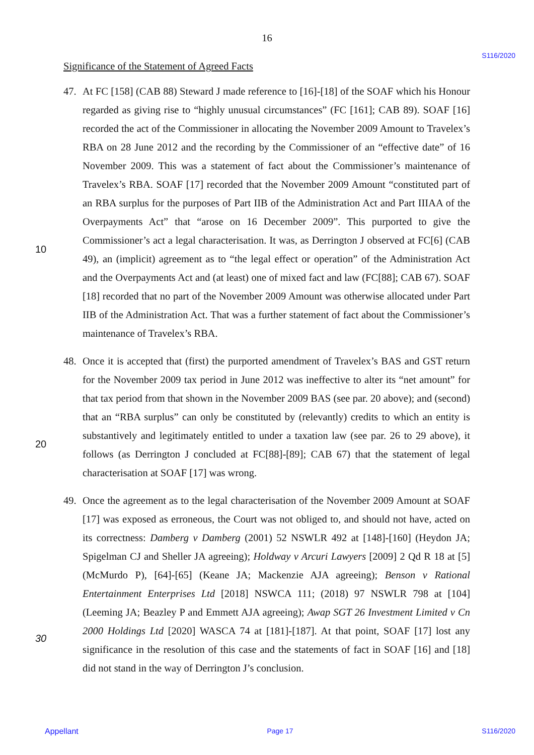16
S116/2020
Significance of the Statement of Agreed Facts
47. At FC [158] (CAB 88) Steward J made reference to [16]-[18] of the SOAF which his Honour regarded as giving rise to “highly unusual circumstances” (FC [161]; CAB 89). SOAF [16] recorded the act of the Commissioner in allocating the November 2009 Amount to Travelex’s RBA on 28 June 2012 and the recording by the Commissioner of an “effective date” of 16 November 2009. This was a statement of fact about the Commissioner’s maintenance of Travelex’s RBA. SOAF [17] recorded that the November 2009 Amount “constituted part of an RBA surplus for the purposes of Part IIB of the Administration Act and Part IIIAA of the Overpayments Act” that “arose on 16 December
10
2009”. This purported to give the Commissioner’s act a legal characterisation. It was, as Derrington J observed at FC[6] (CAB 49), an (implicit) agreement as to “the legal effect or operation” of the Administration Act and the Overpayments Act and (at least) one of mixed fact and law (FC[88]; CAB 67). SOAF [18] recorded that no part of the November 2009 Amount was otherwise allocated under Part IIB of the Administration Act. That was a further statement of fact about the Commissioner’s maintenance of Travelex’s RBA.
48. Once it is accepted that (first) the purported amendment of Travelex’s BAS and GST return for the November 2009 tax period in June 2012 was ineffective to alter its “net amount” for that tax period from that shown in the November 2009 BAS (see par. 20 above); and (second) that an “RBA surplus” can only be constituted by (relevantly) credits to which an
20
entity is substantively and legitimately entitled to under a taxation law (see par. 26 to 29 above), it follows (as Derrington J concluded at FC[88]-[89]; CAB 67) that the statement of legal characterisation at SOAF [17] was wrong.
49. Once the agreement as to the legal characterisation of the November 2009 Amount at SOAF [17] was exposed as erroneous, the Court was not obliged to, and should not have, acted on its correctness: Damberg v Damberg (2001) 52 NSWLR 492 at [148]-[160] (Heydon JA; Spigelman CJ and Sheller JA agreeing); Holdway v Arcuri Lawyers [2009] 2 Qd R 18 at [5] (McMurdo P), [64]-[65] (Keane JA; Mackenzie AJA agreeing); Benson v Rational Entertainment Enterprises Ltd [2018] NSWCA 111; (2018) 97 NSWLR 798 at [104] (Leeming JA; Beazley P and Emmett AJA agreeing); Awap SGT 26 Investment
30
Limited v Cn 2000 Holdings Ltd [2020] WASCA 74 at [181]-[187]. At that point, SOAF [17] lost any significance in the resolution of this case and the statements of fact in SOAF [16] and [18] did not stand in the way of Derrington J’s conclusion.
Appellant Page 17 S116/2020